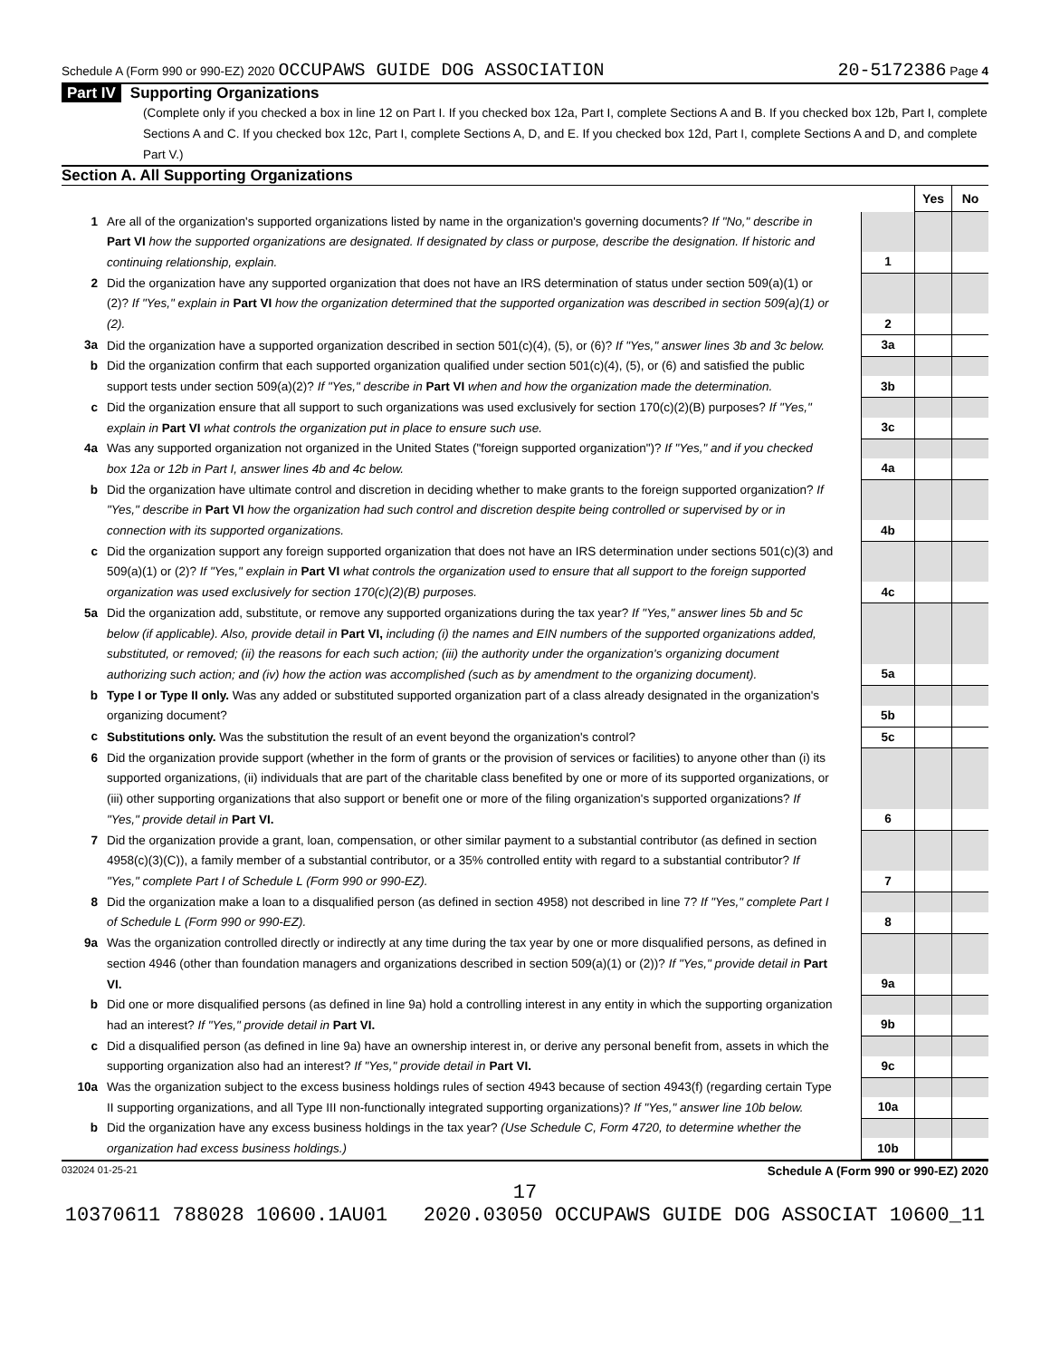Schedule A (Form 990 or 990-EZ) 2020 OCCUPAWS GUIDE DOG ASSOCIATION 20-5172386 Page 4
Part IV Supporting Organizations
(Complete only if you checked a box in line 12 on Part I. If you checked box 12a, Part I, complete Sections A and B. If you checked box 12b, Part I, complete Sections A and C. If you checked box 12c, Part I, complete Sections A, D, and E. If you checked box 12d, Part I, complete Sections A and D, and complete Part V.)
Section A. All Supporting Organizations
| | | | Yes | No |
| 1 | Are all of the organization's supported organizations listed by name in the organization's governing documents? If "No," describe in Part VI how the supported organizations are designated. If designated by class or purpose, describe the designation. If historic and continuing relationship, explain. | 1 | | |
| 2 | Did the organization have any supported organization that does not have an IRS determination of status under section 509(a)(1) or (2)? If "Yes," explain in Part VI how the organization determined that the supported organization was described in section 509(a)(1) or (2). | 2 | | |
| 3a | Did the organization have a supported organization described in section 501(c)(4), (5), or (6)? If "Yes," answer lines 3b and 3c below. | 3a | | |
| b | Did the organization confirm that each supported organization qualified under section 501(c)(4), (5), or (6) and satisfied the public support tests under section 509(a)(2)? If "Yes," describe in Part VI when and how the organization made the determination. | 3b | | |
| c | Did the organization ensure that all support to such organizations was used exclusively for section 170(c)(2)(B) purposes? If "Yes," explain in Part VI what controls the organization put in place to ensure such use. | 3c | | |
| 4a | Was any supported organization not organized in the United States ("foreign supported organization")? If "Yes," and if you checked box 12a or 12b in Part I, answer lines 4b and 4c below. | 4a | | |
| b | Did the organization have ultimate control and discretion in deciding whether to make grants to the foreign supported organization? If "Yes," describe in Part VI how the organization had such control and discretion despite being controlled or supervised by or in connection with its supported organizations. | 4b | | |
| c | Did the organization support any foreign supported organization that does not have an IRS determination under sections 501(c)(3) and 509(a)(1) or (2)? If "Yes," explain in Part VI what controls the organization used to ensure that all support to the foreign supported organization was used exclusively for section 170(c)(2)(B) purposes. | 4c | | |
| 5a | Did the organization add, substitute, or remove any supported organizations during the tax year? If "Yes," answer lines 5b and 5c below (if applicable). Also, provide detail in Part VI, including (i) the names and EIN numbers of the supported organizations added, substituted, or removed; (ii) the reasons for each such action; (iii) the authority under the organization's organizing document authorizing such action; and (iv) how the action was accomplished (such as by amendment to the organizing document). | 5a | | |
| b | Type I or Type II only. Was any added or substituted supported organization part of a class already designated in the organization's organizing document? | 5b | | |
| c | Substitutions only. Was the substitution the result of an event beyond the organization's control? | 5c | | |
| 6 | Did the organization provide support (whether in the form of grants or the provision of services or facilities) to anyone other than (i) its supported organizations, (ii) individuals that are part of the charitable class benefited by one or more of its supported organizations, or (iii) other supporting organizations that also support or benefit one or more of the filing organization's supported organizations? If "Yes," provide detail in Part VI. | 6 | | |
| 7 | Did the organization provide a grant, loan, compensation, or other similar payment to a substantial contributor (as defined in section 4958(c)(3)(C)), a family member of a substantial contributor, or a 35% controlled entity with regard to a substantial contributor? If "Yes," complete Part I of Schedule L (Form 990 or 990-EZ). | 7 | | |
| 8 | Did the organization make a loan to a disqualified person (as defined in section 4958) not described in line 7? If "Yes," complete Part I of Schedule L (Form 990 or 990-EZ). | 8 | | |
| 9a | Was the organization controlled directly or indirectly at any time during the tax year by one or more disqualified persons, as defined in section 4946 (other than foundation managers and organizations described in section 509(a)(1) or (2))? If "Yes," provide detail in Part VI. | 9a | | |
| b | Did one or more disqualified persons (as defined in line 9a) hold a controlling interest in any entity in which the supporting organization had an interest? If "Yes," provide detail in Part VI. | 9b | | |
| c | Did a disqualified person (as defined in line 9a) have an ownership interest in, or derive any personal benefit from, assets in which the supporting organization also had an interest? If "Yes," provide detail in Part VI. | 9c | | |
| 10a | Was the organization subject to the excess business holdings rules of section 4943 because of section 4943(f) (regarding certain Type II supporting organizations, and all Type III non-functionally integrated supporting organizations)? If "Yes," answer line 10b below. | 10a | | |
| b | Did the organization have any excess business holdings in the tax year? (Use Schedule C, Form 4720, to determine whether the organization had excess business holdings.) | 10b | | |
032024 01-25-21 Schedule A (Form 990 or 990-EZ) 2020
17
10370611 788028 10600.1AU01 2020.03050 OCCUPAWS GUIDE DOG ASSOCIAT 10600_11